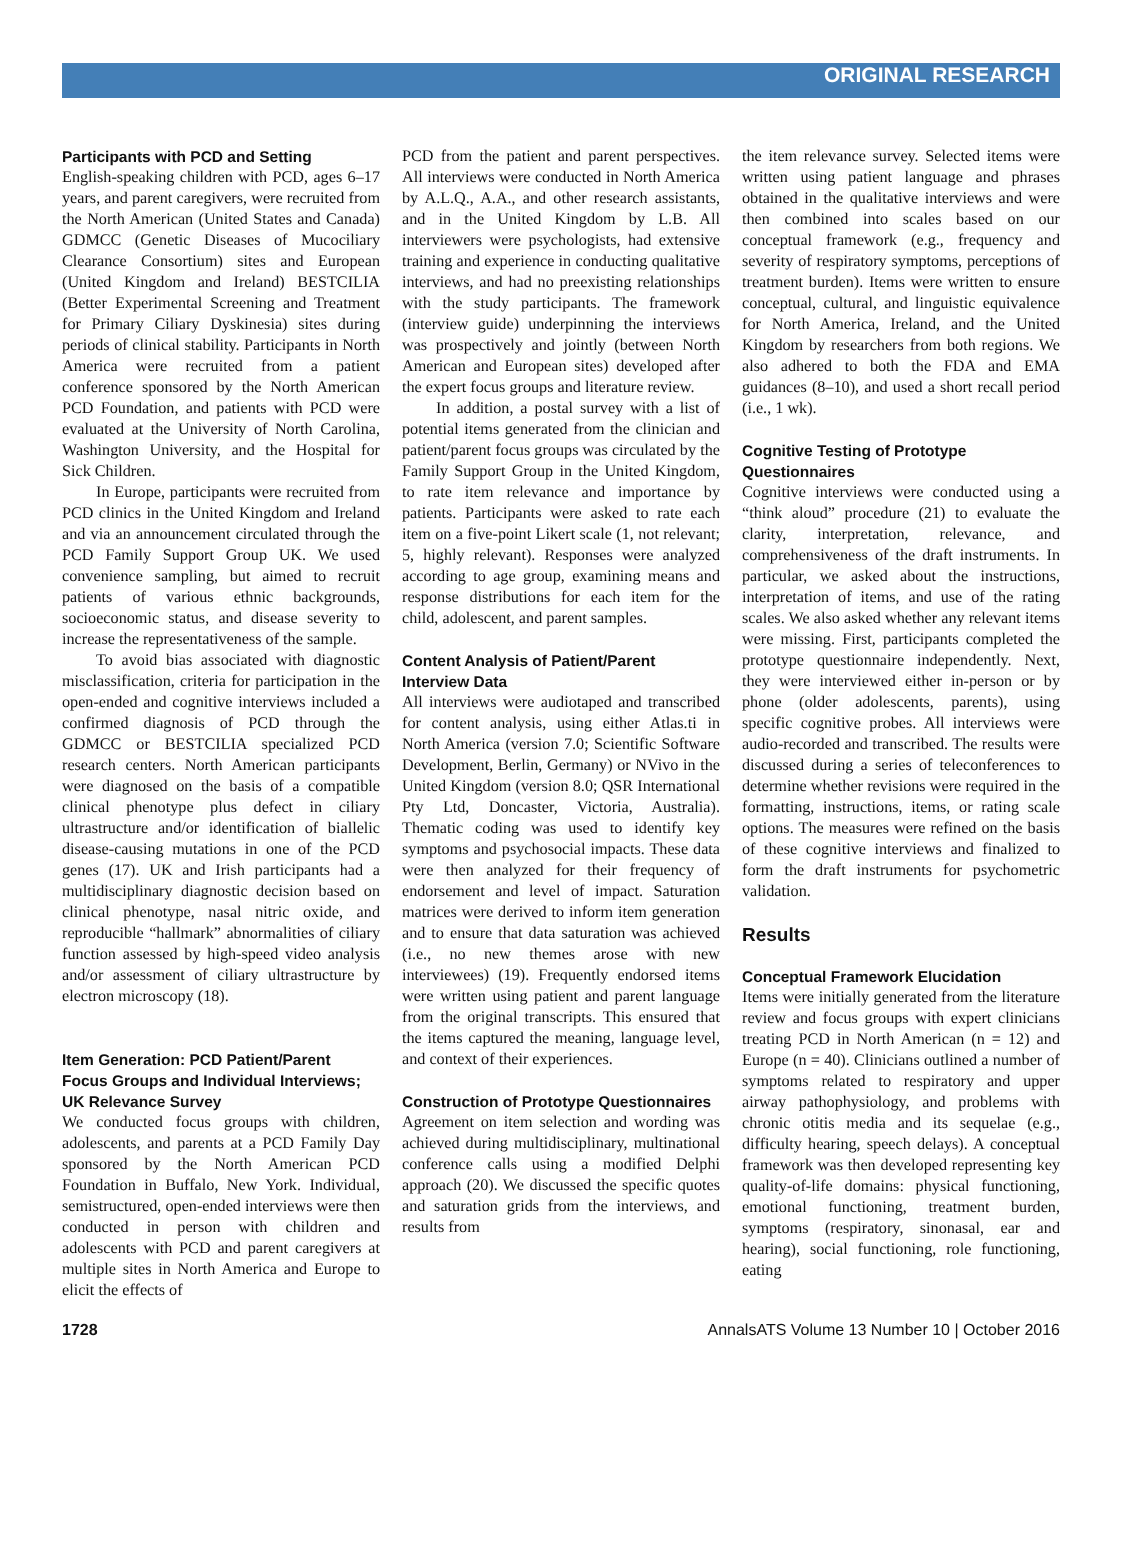ORIGINAL RESEARCH
Participants with PCD and Setting
English-speaking children with PCD, ages 6–17 years, and parent caregivers, were recruited from the North American (United States and Canada) GDMCC (Genetic Diseases of Mucociliary Clearance Consortium) sites and European (United Kingdom and Ireland) BESTCILIA (Better Experimental Screening and Treatment for Primary Ciliary Dyskinesia) sites during periods of clinical stability. Participants in North America were recruited from a patient conference sponsored by the North American PCD Foundation, and patients with PCD were evaluated at the University of North Carolina, Washington University, and the Hospital for Sick Children.
In Europe, participants were recruited from PCD clinics in the United Kingdom and Ireland and via an announcement circulated through the PCD Family Support Group UK. We used convenience sampling, but aimed to recruit patients of various ethnic backgrounds, socioeconomic status, and disease severity to increase the representativeness of the sample.
To avoid bias associated with diagnostic misclassification, criteria for participation in the open-ended and cognitive interviews included a confirmed diagnosis of PCD through the GDMCC or BESTCILIA specialized PCD research centers. North American participants were diagnosed on the basis of a compatible clinical phenotype plus defect in ciliary ultrastructure and/or identification of biallelic disease-causing mutations in one of the PCD genes (17). UK and Irish participants had a multidisciplinary diagnostic decision based on clinical phenotype, nasal nitric oxide, and reproducible “hallmark” abnormalities of ciliary function assessed by high-speed video analysis and/or assessment of ciliary ultrastructure by electron microscopy (18).
Item Generation: PCD Patient/Parent Focus Groups and Individual Interviews; UK Relevance Survey
We conducted focus groups with children, adolescents, and parents at a PCD Family Day sponsored by the North American PCD Foundation in Buffalo, New York. Individual, semistructured, open-ended interviews were then conducted in person with children and adolescents with PCD and parent caregivers at multiple sites in North America and Europe to elicit the effects of
PCD from the patient and parent perspectives. All interviews were conducted in North America by A.L.Q., A.A., and other research assistants, and in the United Kingdom by L.B. All interviewers were psychologists, had extensive training and experience in conducting qualitative interviews, and had no preexisting relationships with the study participants. The framework (interview guide) underpinning the interviews was prospectively and jointly (between North American and European sites) developed after the expert focus groups and literature review.
In addition, a postal survey with a list of potential items generated from the clinician and patient/parent focus groups was circulated by the Family Support Group in the United Kingdom, to rate item relevance and importance by patients. Participants were asked to rate each item on a five-point Likert scale (1, not relevant; 5, highly relevant). Responses were analyzed according to age group, examining means and response distributions for each item for the child, adolescent, and parent samples.
Content Analysis of Patient/Parent Interview Data
All interviews were audiotaped and transcribed for content analysis, using either Atlas.ti in North America (version 7.0; Scientific Software Development, Berlin, Germany) or NVivo in the United Kingdom (version 8.0; QSR International Pty Ltd, Doncaster, Victoria, Australia). Thematic coding was used to identify key symptoms and psychosocial impacts. These data were then analyzed for their frequency of endorsement and level of impact. Saturation matrices were derived to inform item generation and to ensure that data saturation was achieved (i.e., no new themes arose with new interviewees) (19). Frequently endorsed items were written using patient and parent language from the original transcripts. This ensured that the items captured the meaning, language level, and context of their experiences.
Construction of Prototype Questionnaires
Agreement on item selection and wording was achieved during multidisciplinary, multinational conference calls using a modified Delphi approach (20). We discussed the specific quotes and saturation grids from the interviews, and results from
the item relevance survey. Selected items were written using patient language and phrases obtained in the qualitative interviews and were then combined into scales based on our conceptual framework (e.g., frequency and severity of respiratory symptoms, perceptions of treatment burden). Items were written to ensure conceptual, cultural, and linguistic equivalence for North America, Ireland, and the United Kingdom by researchers from both regions. We also adhered to both the FDA and EMA guidances (8–10), and used a short recall period (i.e., 1 wk).
Cognitive Testing of Prototype Questionnaires
Cognitive interviews were conducted using a “think aloud” procedure (21) to evaluate the clarity, interpretation, relevance, and comprehensiveness of the draft instruments. In particular, we asked about the instructions, interpretation of items, and use of the rating scales. We also asked whether any relevant items were missing. First, participants completed the prototype questionnaire independently. Next, they were interviewed either in-person or by phone (older adolescents, parents), using specific cognitive probes. All interviews were audio-recorded and transcribed. The results were discussed during a series of teleconferences to determine whether revisions were required in the formatting, instructions, items, or rating scale options. The measures were refined on the basis of these cognitive interviews and finalized to form the draft instruments for psychometric validation.
Results
Conceptual Framework Elucidation
Items were initially generated from the literature review and focus groups with expert clinicians treating PCD in North American (n = 12) and Europe (n = 40). Clinicians outlined a number of symptoms related to respiratory and upper airway pathophysiology, and problems with chronic otitis media and its sequelae (e.g., difficulty hearing, speech delays). A conceptual framework was then developed representing key quality-of-life domains: physical functioning, emotional functioning, treatment burden, symptoms (respiratory, sinonasal, ear and hearing), social functioning, role functioning, eating
1728 AnnalsATS Volume 13 Number 10 | October 2016